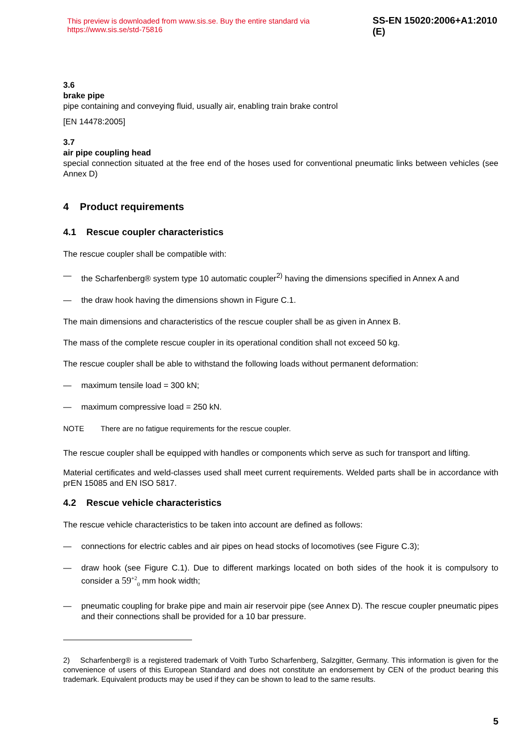This preview is downloaded from www.sis.se. Buy the entire standard via https://www.sis.se/std-75816 SS-EN 15020:2006+A1:2010 (E)
3.6
brake pipe
pipe containing and conveying fluid, usually air, enabling train brake control
[EN 14478:2005]
3.7
air pipe coupling head
special connection situated at the free end of the hoses used for conventional pneumatic links between vehicles (see Annex D)
4 Product requirements
4.1 Rescue coupler characteristics
The rescue coupler shall be compatible with:
— the Scharfenberg® system type 10 automatic coupler<sup>2)</sup> having the dimensions specified in Annex A and
— the draw hook having the dimensions shown in Figure C.1.
The main dimensions and characteristics of the rescue coupler shall be as given in Annex B.
The mass of the complete rescue coupler in its operational condition shall not exceed 50 kg.
The rescue coupler shall be able to withstand the following loads without permanent deformation:
— maximum tensile load = 300 kN;
— maximum compressive load = 250 kN.
NOTE There are no fatigue requirements for the rescue coupler.
The rescue coupler shall be equipped with handles or components which serve as such for transport and lifting.
Material certificates and weld-classes used shall meet current requirements. Welded parts shall be in accordance with prEN 15085 and EN ISO 5817.
4.2 Rescue vehicle characteristics
The rescue vehicle characteristics to be taken into account are defined as follows:
— connections for electric cables and air pipes on head stocks of locomotives (see Figure C.3);
— draw hook (see Figure C.1). Due to different markings located on both sides of the hook it is compulsory to consider a 59<sup>+2</sup><sub>0</sub> mm hook width;
— pneumatic coupling for brake pipe and main air reservoir pipe (see Annex D). The rescue coupler pneumatic pipes and their connections shall be provided for a 10 bar pressure.
2) Scharfenberg® is a registered trademark of Voith Turbo Scharfenberg, Salzgitter, Germany. This information is given for the convenience of users of this European Standard and does not constitute an endorsement by CEN of the product bearing this trademark. Equivalent products may be used if they can be shown to lead to the same results.
5